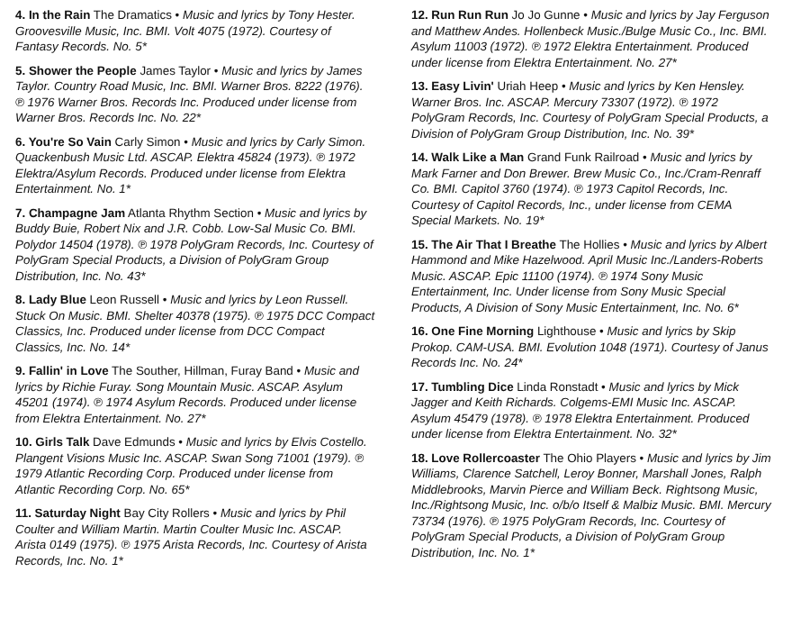4. In the Rain The Dramatics • Music and lyrics by Tony Hester. Groovesville Music, Inc. BMI. Volt 4075 (1972). Courtesy of Fantasy Records. No. 5*
5. Shower the People James Taylor • Music and lyrics by James Taylor. Country Road Music, Inc. BMI. Warner Bros. 8222 (1976). ℗ 1976 Warner Bros. Records Inc. Produced under license from Warner Bros. Records Inc. No. 22*
6. You're So Vain Carly Simon • Music and lyrics by Carly Simon. Quackenbush Music Ltd. ASCAP. Elektra 45824 (1973). ℗ 1972 Elektra/Asylum Records. Produced under license from Elektra Entertainment. No. 1*
7. Champagne Jam Atlanta Rhythm Section • Music and lyrics by Buddy Buie, Robert Nix and J.R. Cobb. Low-Sal Music Co. BMI. Polydor 14504 (1978). ℗ 1978 PolyGram Records, Inc. Courtesy of PolyGram Special Products, a Division of PolyGram Group Distribution, Inc. No. 43*
8. Lady Blue Leon Russell • Music and lyrics by Leon Russell. Stuck On Music. BMI. Shelter 40378 (1975). ℗ 1975 DCC Compact Classics, Inc. Produced under license from DCC Compact Classics, Inc. No. 14*
9. Fallin' in Love The Souther, Hillman, Furay Band • Music and lyrics by Richie Furay. Song Mountain Music. ASCAP. Asylum 45201 (1974). ℗ 1974 Asylum Records. Produced under license from Elektra Entertainment. No. 27*
10. Girls Talk Dave Edmunds • Music and lyrics by Elvis Costello. Plangent Visions Music Inc. ASCAP. Swan Song 71001 (1979). ℗ 1979 Atlantic Recording Corp. Produced under license from Atlantic Recording Corp. No. 65*
11. Saturday Night Bay City Rollers • Music and lyrics by Phil Coulter and William Martin. Martin Coulter Music Inc. ASCAP. Arista 0149 (1975). ℗ 1975 Arista Records, Inc. Courtesy of Arista Records, Inc. No. 1*
12. Run Run Run Jo Jo Gunne • Music and lyrics by Jay Ferguson and Matthew Andes. Hollenbeck Music./Bulge Music Co., Inc. BMI. Asylum 11003 (1972). ℗ 1972 Elektra Entertainment. Produced under license from Elektra Entertainment. No. 27*
13. Easy Livin' Uriah Heep • Music and lyrics by Ken Hensley. Warner Bros. Inc. ASCAP. Mercury 73307 (1972). ℗ 1972 PolyGram Records, Inc. Courtesy of PolyGram Special Products, a Division of PolyGram Group Distribution, Inc. No. 39*
14. Walk Like a Man Grand Funk Railroad • Music and lyrics by Mark Farner and Don Brewer. Brew Music Co., Inc./Cram-Renraff Co. BMI. Capitol 3760 (1974). ℗ 1973 Capitol Records, Inc. Courtesy of Capitol Records, Inc., under license from CEMA Special Markets. No. 19*
15. The Air That I Breathe The Hollies • Music and lyrics by Albert Hammond and Mike Hazelwood. April Music Inc./Landers-Roberts Music. ASCAP. Epic 11100 (1974). ℗ 1974 Sony Music Entertainment, Inc. Under license from Sony Music Special Products, A Division of Sony Music Entertainment, Inc. No. 6*
16. One Fine Morning Lighthouse • Music and lyrics by Skip Prokop. CAM-USA. BMI. Evolution 1048 (1971). Courtesy of Janus Records Inc. No. 24*
17. Tumbling Dice Linda Ronstadt • Music and lyrics by Mick Jagger and Keith Richards. Colgems-EMI Music Inc. ASCAP. Asylum 45479 (1978). ℗ 1978 Elektra Entertainment. Produced under license from Elektra Entertainment. No. 32*
18. Love Rollercoaster The Ohio Players • Music and lyrics by Jim Williams, Clarence Satchell, Leroy Bonner, Marshall Jones, Ralph Middlebrooks, Marvin Pierce and William Beck. Rightsong Music, Inc./Rightsong Music, Inc. o/b/o Itself & Malbiz Music. BMI. Mercury 73734 (1976). ℗ 1975 PolyGram Records, Inc. Courtesy of PolyGram Special Products, a Division of PolyGram Group Distribution, Inc. No. 1*